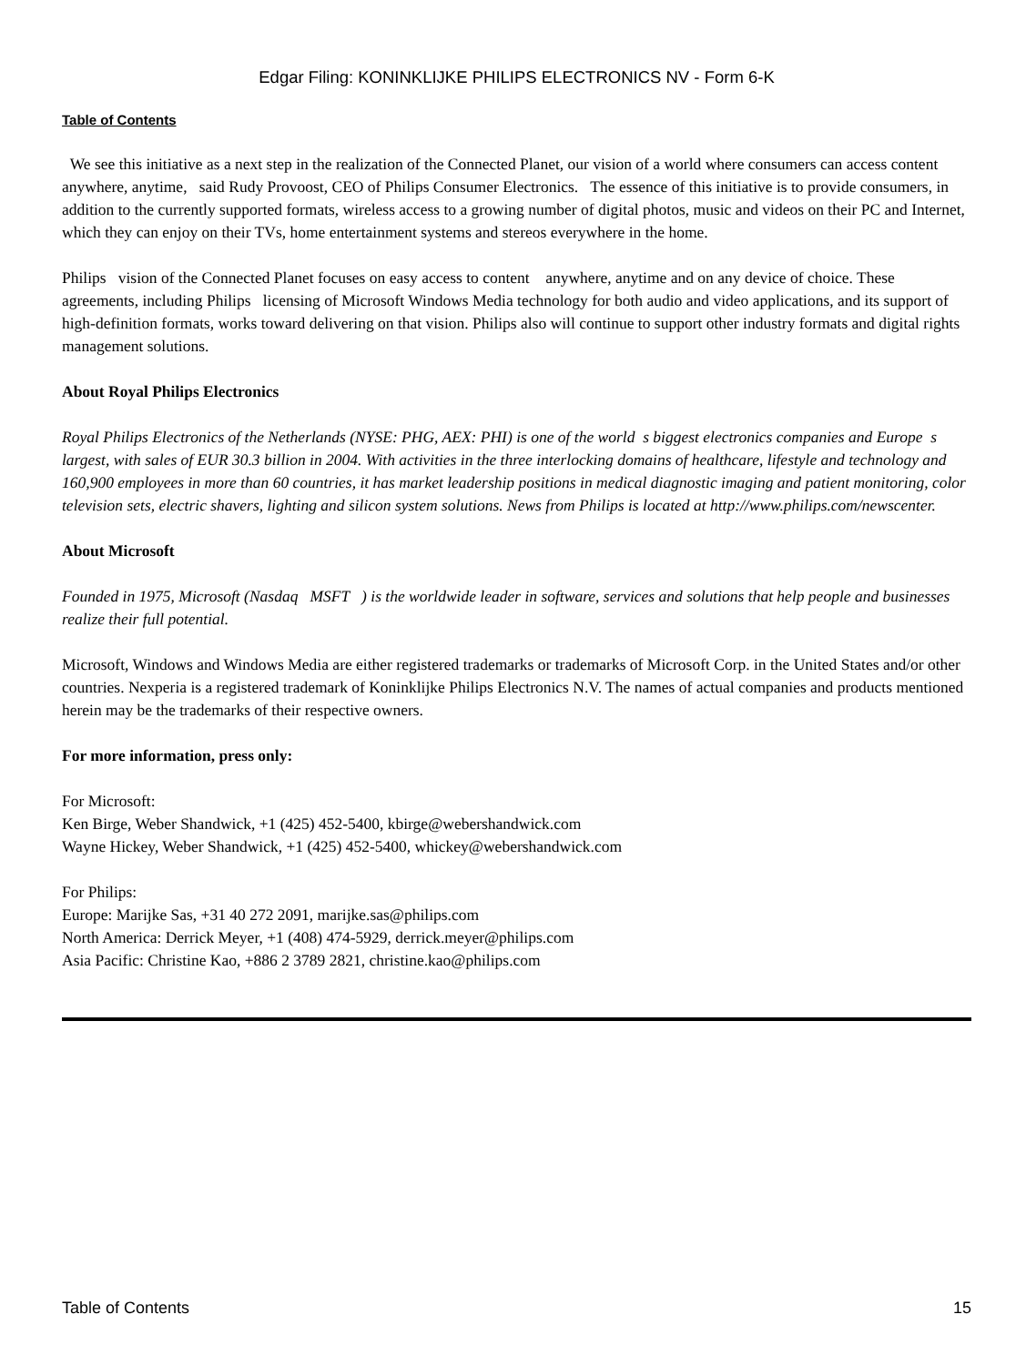Edgar Filing: KONINKLIJKE PHILIPS ELECTRONICS NV - Form 6-K
Table of Contents
We see this initiative as a next step in the realization of the Connected Planet, our vision of a world where consumers can access content anywhere, anytime, said Rudy Provoost, CEO of Philips Consumer Electronics. The essence of this initiative is to provide consumers, in addition to the currently supported formats, wireless access to a growing number of digital photos, music and videos on their PC and Internet, which they can enjoy on their TVs, home entertainment systems and stereos everywhere in the home.
Philips vision of the Connected Planet focuses on easy access to content anywhere, anytime and on any device of choice. These agreements, including Philips licensing of Microsoft Windows Media technology for both audio and video applications, and its support of high-definition formats, works toward delivering on that vision. Philips also will continue to support other industry formats and digital rights management solutions.
About Royal Philips Electronics
Royal Philips Electronics of the Netherlands (NYSE: PHG, AEX: PHI) is one of the world s biggest electronics companies and Europe s largest, with sales of EUR 30.3 billion in 2004. With activities in the three interlocking domains of healthcare, lifestyle and technology and 160,900 employees in more than 60 countries, it has market leadership positions in medical diagnostic imaging and patient monitoring, color television sets, electric shavers, lighting and silicon system solutions. News from Philips is located at http://www.philips.com/newscenter.
About Microsoft
Founded in 1975, Microsoft (Nasdaq MSFT ) is the worldwide leader in software, services and solutions that help people and businesses realize their full potential.
Microsoft, Windows and Windows Media are either registered trademarks or trademarks of Microsoft Corp. in the United States and/or other countries. Nexperia is a registered trademark of Koninklijke Philips Electronics N.V. The names of actual companies and products mentioned herein may be the trademarks of their respective owners.
For more information, press only:
For Microsoft:
Ken Birge, Weber Shandwick, +1 (425) 452-5400, kbirge@webershandwick.com
Wayne Hickey, Weber Shandwick, +1 (425) 452-5400, whickey@webershandwick.com
For Philips:
Europe: Marijke Sas, +31 40 272 2091, marijke.sas@philips.com
North America: Derrick Meyer, +1 (408) 474-5929, derrick.meyer@philips.com
Asia Pacific: Christine Kao, +886 2 3789 2821, christine.kao@philips.com
Table of Contents 15